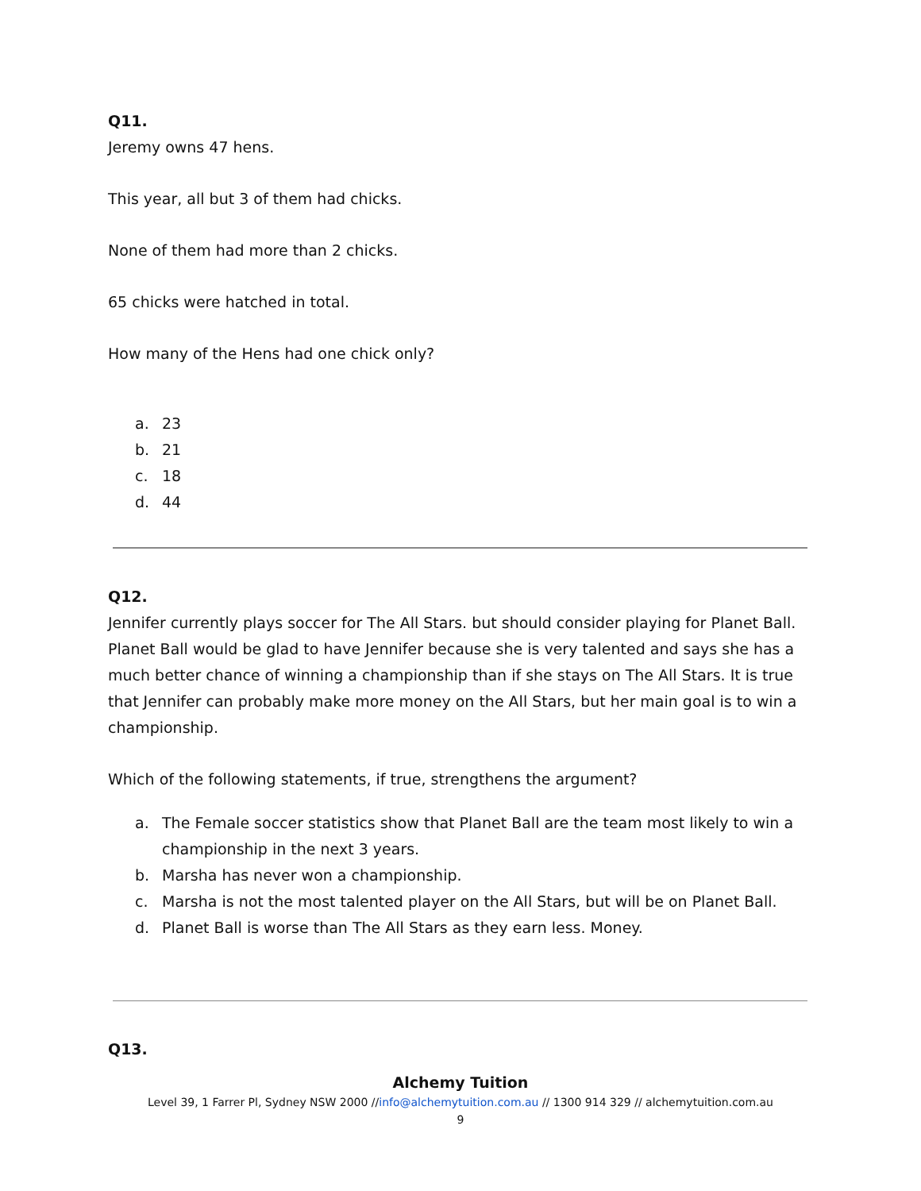Q11.
Jeremy owns 47 hens.
This year, all but 3 of them had chicks.
None of them had more than 2 chicks.
65 chicks were hatched in total.
How many of the Hens had one chick only?
a. 23
b. 21
c. 18
d. 44
Q12.
Jennifer currently plays soccer for The All Stars. but should consider playing for Planet Ball. Planet Ball would be glad to have Jennifer because she is very talented and says she has a much better chance of winning a championship than if she stays on The All Stars. It is true that Jennifer can probably make more money on the All Stars, but her main goal is to win a championship.
Which of the following statements, if true, strengthens the argument?
a. The Female soccer statistics show that Planet Ball are the team most likely to win a championship in the next 3 years.
b. Marsha has never won a championship.
c. Marsha is not the most talented player on the All Stars, but will be on Planet Ball.
d. Planet Ball is worse than The All Stars as they earn less. Money.
Q13.
Alchemy Tuition
Level 39, 1 Farrer Pl, Sydney NSW 2000 //info@alchemytuition.com.au // 1300 914 329 // alchemytuition.com.au
9